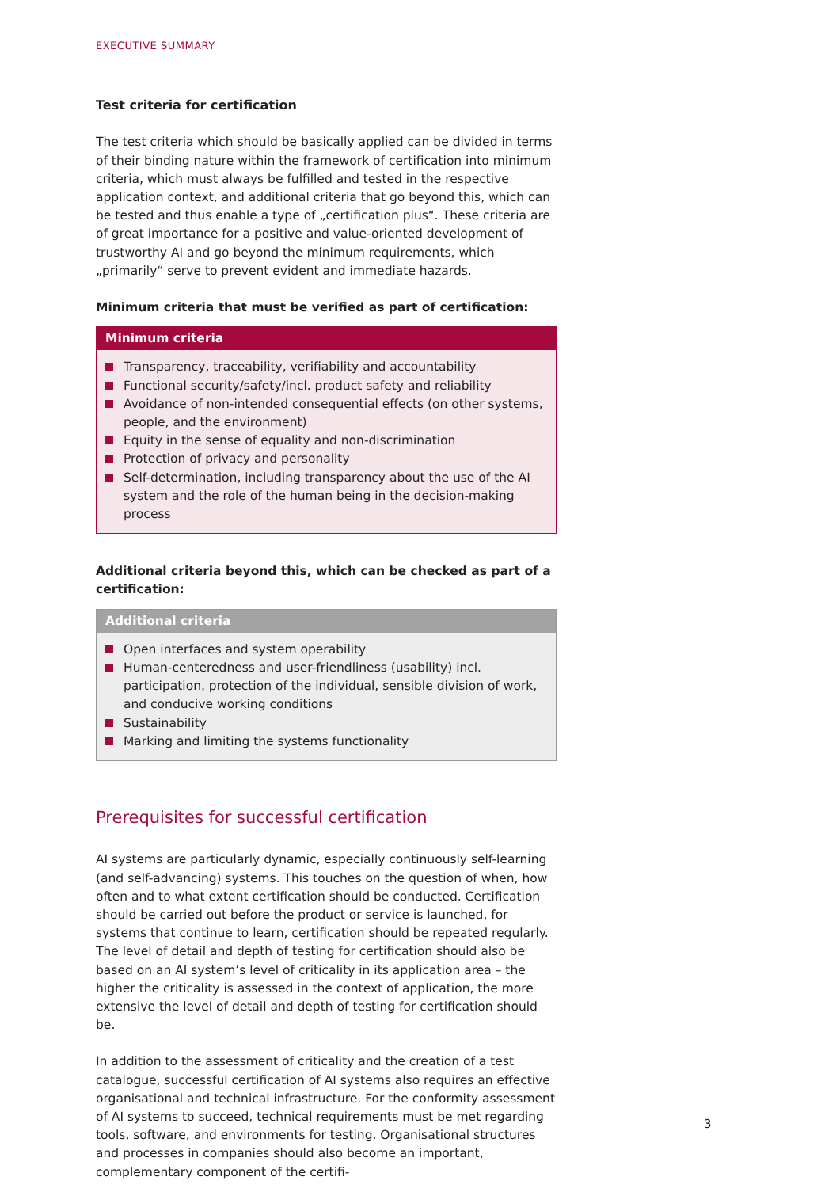EXECUTIVE SUMMARY
Test criteria for certification
The test criteria which should be basically applied can be divided in terms of their binding nature within the framework of certification into minimum criteria, which must always be fulfilled and tested in the respective application context, and additional criteria that go beyond this, which can be tested and thus enable a type of „certification plus“. These criteria are of great importance for a positive and value-oriented development of trustworthy AI and go beyond the minimum requirements, which „primarily“ serve to prevent evident and immediate hazards.
Minimum criteria that must be verified as part of certification:
Minimum criteria
Transparency, traceability, verifiability and accountability
Functional security/safety/incl. product safety and reliability
Avoidance of non-intended consequential effects (on other systems, people, and the environment)
Equity in the sense of equality and non-discrimination
Protection of privacy and personality
Self-determination, including transparency about the use of the AI system and the role of the human being in the decision-making process
Additional criteria beyond this, which can be checked as part of a certification:
Additional criteria
Open interfaces and system operability
Human-centeredness and user-friendliness (usability) incl. participation, protection of the individual, sensible division of work, and conducive working conditions
Sustainability
Marking and limiting the systems functionality
Prerequisites for successful certification
AI systems are particularly dynamic, especially continuously self-learning (and self-advancing) systems. This touches on the question of when, how often and to what extent certification should be conducted. Certification should be carried out before the product or service is launched, for systems that continue to learn, certification should be repeated regularly. The level of detail and depth of testing for certification should also be based on an AI system’s level of criticality in its application area – the higher the criticality is assessed in the context of application, the more extensive the level of detail and depth of testing for certification should be.
In addition to the assessment of criticality and the creation of a test catalogue, successful certification of AI systems also requires an effective organisational and technical infrastructure. For the conformity assessment of AI systems to succeed, technical requirements must be met regarding tools, software, and environments for testing. Organisational structures and processes in companies should also become an important, complementary component of the certifi-
3